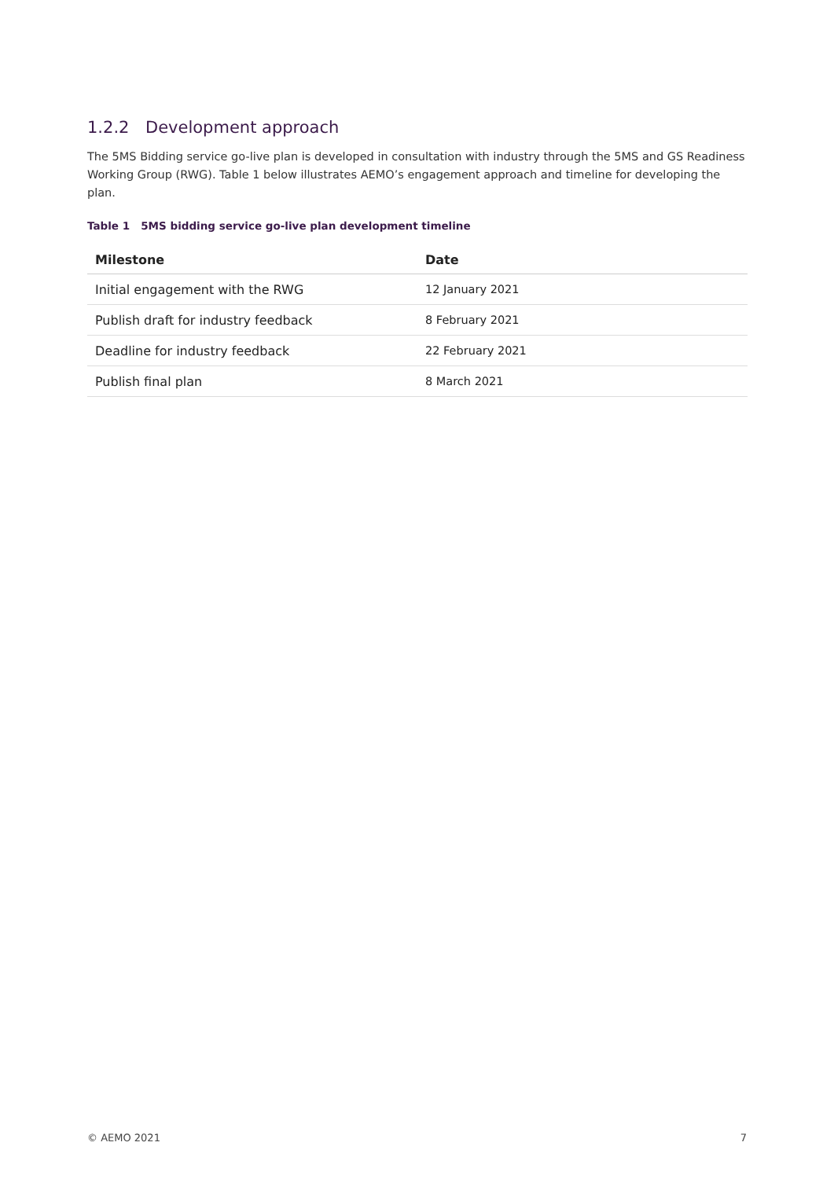1.2.2 Development approach
The 5MS Bidding service go-live plan is developed in consultation with industry through the 5MS and GS Readiness Working Group (RWG). Table 1 below illustrates AEMO’s engagement approach and timeline for developing the plan.
Table 1 5MS bidding service go-live plan development timeline
| Milestone | Date |
| --- | --- |
| Initial engagement with the RWG | 12 January 2021 |
| Publish draft for industry feedback | 8 February 2021 |
| Deadline for industry feedback | 22 February 2021 |
| Publish final plan | 8 March 2021 |
© AEMO 2021 7